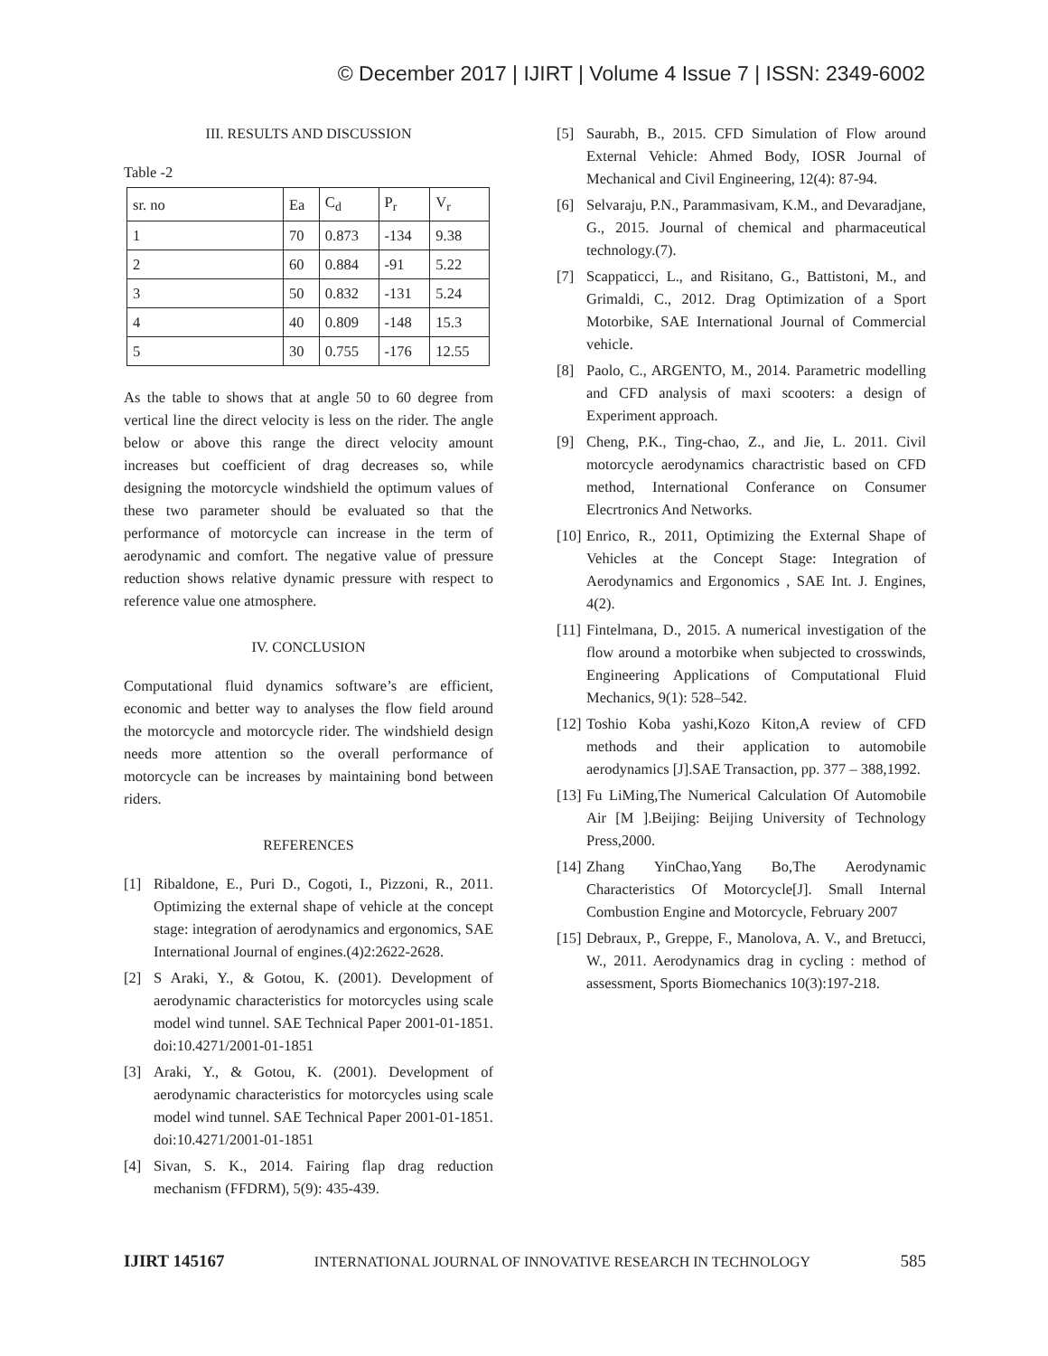© December 2017 | IJIRT | Volume 4 Issue 7 | ISSN: 2349-6002
III. RESULTS AND DISCUSSION
Table -2
| sr. no | Ea | C<sub>d</sub> | P<sub>r</sub> | V<sub>r</sub> |
| 1 | 70 | 0.873 | -134 | 9.38 |
| 2 | 60 | 0.884 | -91 | 5.22 |
| 3 | 50 | 0.832 | -131 | 5.24 |
| 4 | 40 | 0.809 | -148 | 15.3 |
| 5 | 30 | 0.755 | -176 | 12.55 |
As the table to shows that at angle 50 to 60 degree from vertical line the direct velocity is less on the rider. The angle below or above this range the direct velocity amount increases but coefficient of drag decreases so, while designing the motorcycle windshield the optimum values of these two parameter should be evaluated so that the performance of motorcycle can increase in the term of aerodynamic and comfort. The negative value of pressure reduction shows relative dynamic pressure with respect to reference value one atmosphere.
IV. CONCLUSION
Computational fluid dynamics software’s are efficient, economic and better way to analyses the flow field around the motorcycle and motorcycle rider. The windshield design needs more attention so the overall performance of motorcycle can be increases by maintaining bond between riders.
REFERENCES
[1] Ribaldone, E., Puri D., Cogoti, I., Pizzoni, R., 2011. Optimizing the external shape of vehicle at the concept stage: integration of aerodynamics and ergonomics, SAE International Journal of engines.(4)2:2622-2628.
[2] S Araki, Y., & Gotou, K. (2001). Development of aerodynamic characteristics for motorcycles using scale model wind tunnel. SAE Technical Paper 2001-01-1851. doi:10.4271/2001-01-1851
[3] Araki, Y., & Gotou, K. (2001). Development of aerodynamic characteristics for motorcycles using scale model wind tunnel. SAE Technical Paper 2001-01-1851. doi:10.4271/2001-01-1851
[4] Sivan, S. K., 2014. Fairing flap drag reduction mechanism (FFDRM), 5(9): 435-439.
[5] Saurabh, B., 2015. CFD Simulation of Flow around External Vehicle: Ahmed Body, IOSR Journal of Mechanical and Civil Engineering, 12(4): 87-94.
[6] Selvaraju, P.N., Parammasivam, K.M., and Devaradjane, G., 2015. Journal of chemical and pharmaceutical technology.(7).
[7] Scappaticci, L., and Risitano, G., Battistoni, M., and Grimaldi, C., 2012. Drag Optimization of a Sport Motorbike, SAE International Journal of Commercial vehicle.
[8] Paolo, C., ARGENTO, M., 2014. Parametric modelling and CFD analysis of maxi scooters: a design of Experiment approach.
[9] Cheng, P.K., Ting-chao, Z., and Jie, L. 2011. Civil motorcycle aerodynamics charactristic based on CFD method, International Conferance on Consumer Elecrtronics And Networks.
[10] Enrico, R., 2011, Optimizing the External Shape of Vehicles at the Concept Stage: Integration of Aerodynamics and Ergonomics , SAE Int. J. Engines, 4(2).
[11] Fintelmana, D., 2015. A numerical investigation of the flow around a motorbike when subjected to crosswinds, Engineering Applications of Computational Fluid Mechanics, 9(1): 528–542.
[12] Toshio Koba yashi,Kozo Kiton,A review of CFD methods and their application to automobile aerodynamics [J].SAE Transaction, pp. 377 – 388,1992.
[13] Fu LiMing,The Numerical Calculation Of Automobile Air [M ].Beijing: Beijing University of Technology Press,2000.
[14] Zhang YinChao,Yang Bo,The Aerodynamic Characteristics Of Motorcycle[J]. Small Internal Combustion Engine and Motorcycle, February 2007
[15] Debraux, P., Greppe, F., Manolova, A. V., and Bretucci, W., 2011. Aerodynamics drag in cycling : method of assessment, Sports Biomechanics 10(3):197-218.
IJIRT 145167 INTERNATIONAL JOURNAL OF INNOVATIVE RESEARCH IN TECHNOLOGY 585